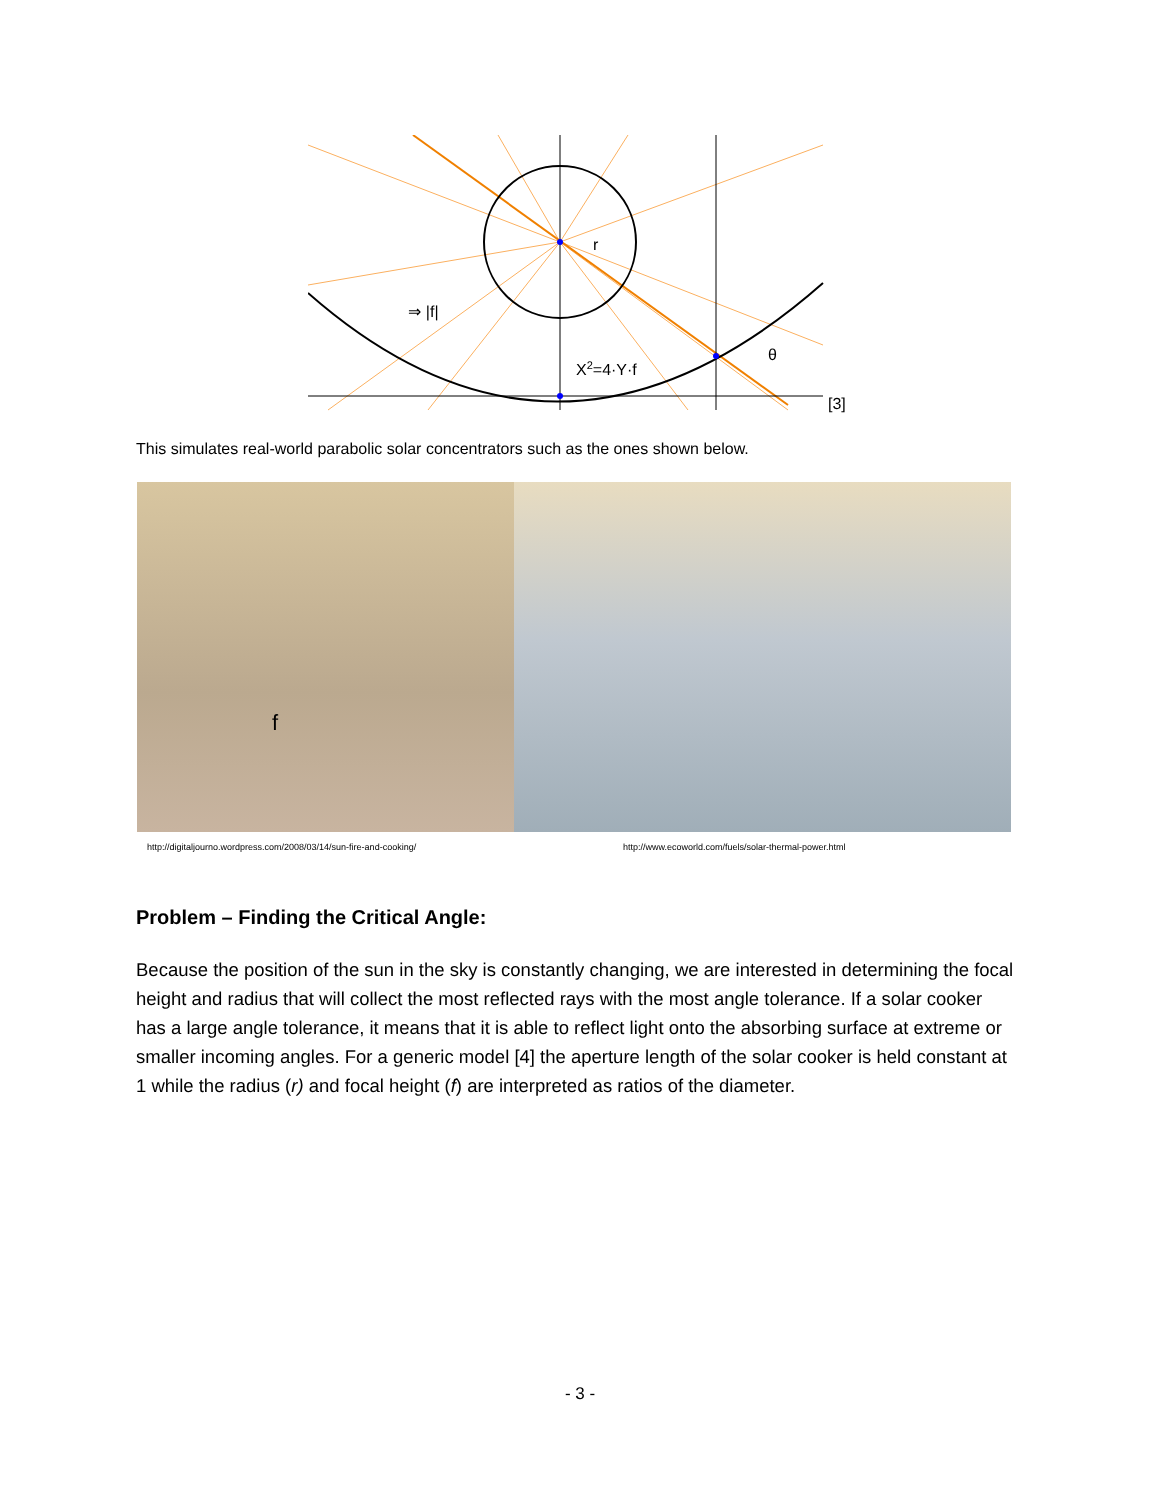r
⇒ |f|
X2=4·Y·f
θ
[3]
This simulates real-world parabolic solar concentrators such as the ones shown below.
f
http://digitaljourno.wordpress.com/2008/03/14/sun-fire-and-cooking/
http://www.ecoworld.com/fuels/solar-thermal-power.html
Problem – Finding the Critical Angle:
Because the position of the sun in the sky is constantly changing, we are interested in determining the focal height and radius that will collect the most reflected rays with the most angle tolerance. If a solar cooker has a large angle tolerance, it means that it is able to reflect light onto the absorbing surface at extreme or smaller incoming angles. For a generic model [4] the aperture length of the solar cooker is held constant at 1 while the radius (r) and focal height (f) are interpreted as ratios of the diameter.
- 3 -